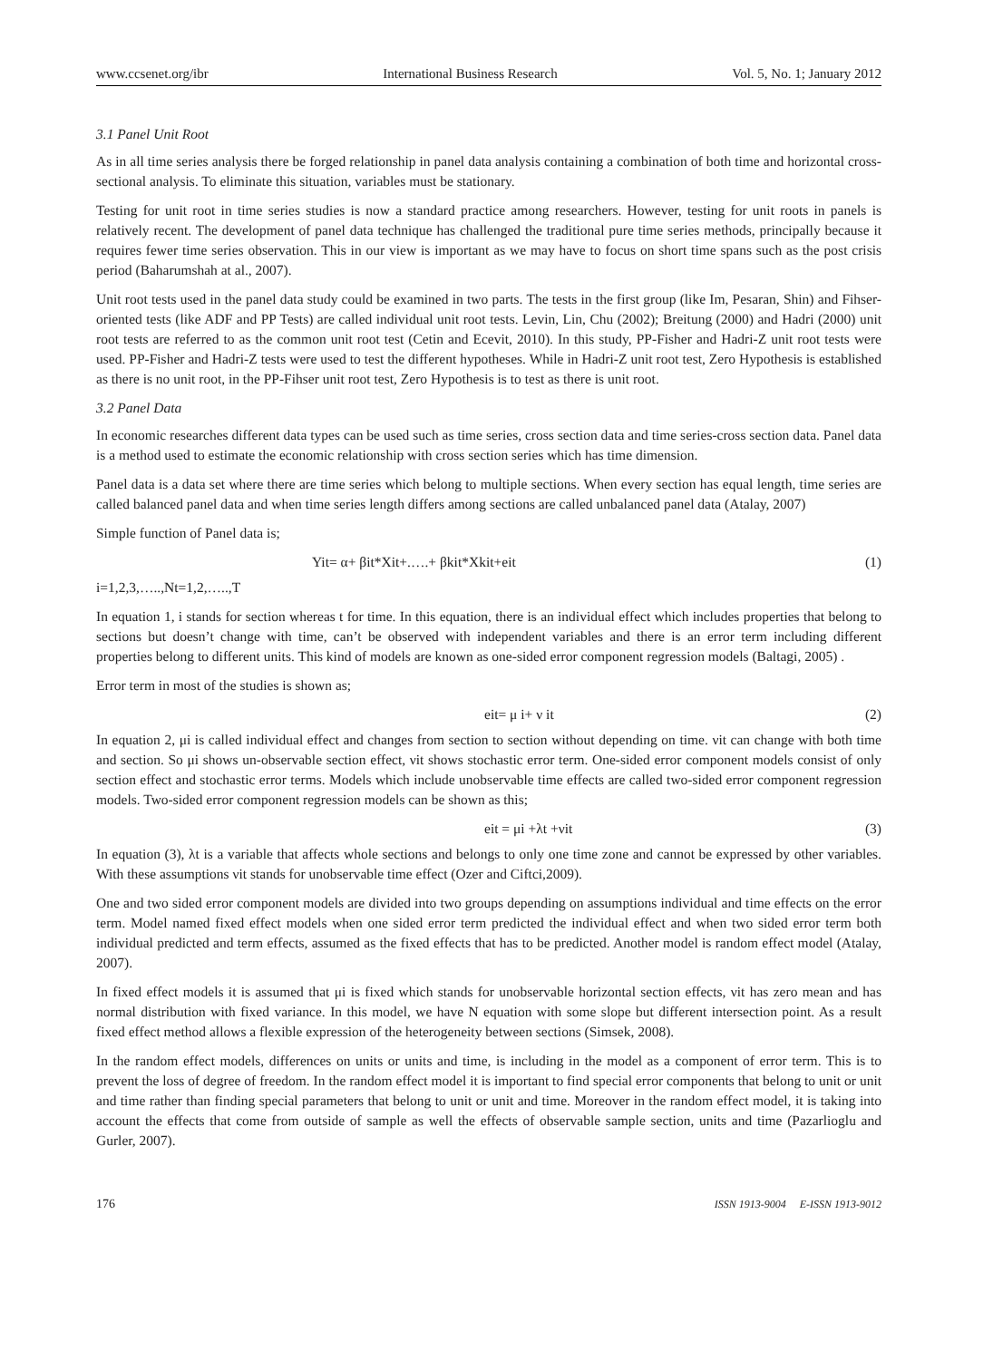www.ccsenet.org/ibr International Business Research Vol. 5, No. 1; January 2012
3.1 Panel Unit Root
As in all time series analysis there be forged relationship in panel data analysis containing a combination of both time and horizontal cross- sectional analysis. To eliminate this situation, variables must be stationary.
Testing for unit root in time series studies is now a standard practice among researchers. However, testing for unit roots in panels is relatively recent. The development of panel data technique has challenged the traditional pure time series methods, principally because it requires fewer time series observation. This in our view is important as we may have to focus on short time spans such as the post crisis period (Baharumshah at al., 2007).
Unit root tests used in the panel data study could be examined in two parts. The tests in the first group (like Im, Pesaran, Shin) and Fihser- oriented tests (like ADF and PP Tests) are called individual unit root tests. Levin, Lin, Chu (2002); Breitung (2000) and Hadri (2000) unit root tests are referred to as the common unit root test (Cetin and Ecevit, 2010). In this study, PP-Fisher and Hadri-Z unit root tests were used. PP-Fisher and Hadri-Z tests were used to test the different hypotheses. While in Hadri-Z unit root test, Zero Hypothesis is established as there is no unit root, in the PP-Fihser unit root test, Zero Hypothesis is to test as there is unit root.
3.2 Panel Data
In economic researches different data types can be used such as time series, cross section data and time series-cross section data. Panel data is a method used to estimate the economic relationship with cross section series which has time dimension.
Panel data is a data set where there are time series which belong to multiple sections. When every section has equal length, time series are called balanced panel data and when time series length differs among sections are called unbalanced panel data (Atalay, 2007)
Simple function of Panel data is;
Yit= α+ βit*Xit+.….+ βkit*Xkit+eit (1)
i=1,2,3,…..,Nt=1,2,…..,T
In equation 1, i stands for section whereas t for time. In this equation, there is an individual effect which includes properties that belong to sections but doesn’t change with time, can’t be observed with independent variables and there is an error term including different properties belong to different units. This kind of models are known as one-sided error component regression models (Baltagi, 2005) .
Error term in most of the studies is shown as;
eit= μ i+ ν it (2)
In equation 2, μi is called individual effect and changes from section to section without depending on time. νit can change with both time and section. So μi shows un-observable section effect, νit shows stochastic error term. One-sided error component models consist of only section effect and stochastic error terms. Models which include unobservable time effects are called two-sided error component regression models. Two-sided error component regression models can be shown as this;
eit = μi +λt +νit (3)
In equation (3), λt is a variable that affects whole sections and belongs to only one time zone and cannot be expressed by other variables. With these assumptions νit stands for unobservable time effect (Ozer and Ciftci,2009).
One and two sided error component models are divided into two groups depending on assumptions individual and time effects on the error term. Model named fixed effect models when one sided error term predicted the individual effect and when two sided error term both individual predicted and term effects, assumed as the fixed effects that has to be predicted. Another model is random effect model (Atalay, 2007).
In fixed effect models it is assumed that μi is fixed which stands for unobservable horizontal section effects, νit has zero mean and has normal distribution with fixed variance. In this model, we have N equation with some slope but different intersection point. As a result fixed effect method allows a flexible expression of the heterogeneity between sections (Simsek, 2008).
In the random effect models, differences on units or units and time, is including in the model as a component of error term. This is to prevent the loss of degree of freedom. In the random effect model it is important to find special error components that belong to unit or unit and time rather than finding special parameters that belong to unit or unit and time. Moreover in the random effect model, it is taking into account the effects that come from outside of sample as well the effects of observable sample section, units and time (Pazarlioglu and Gurler, 2007).
176 ISSN 1913-9004 E-ISSN 1913-9012